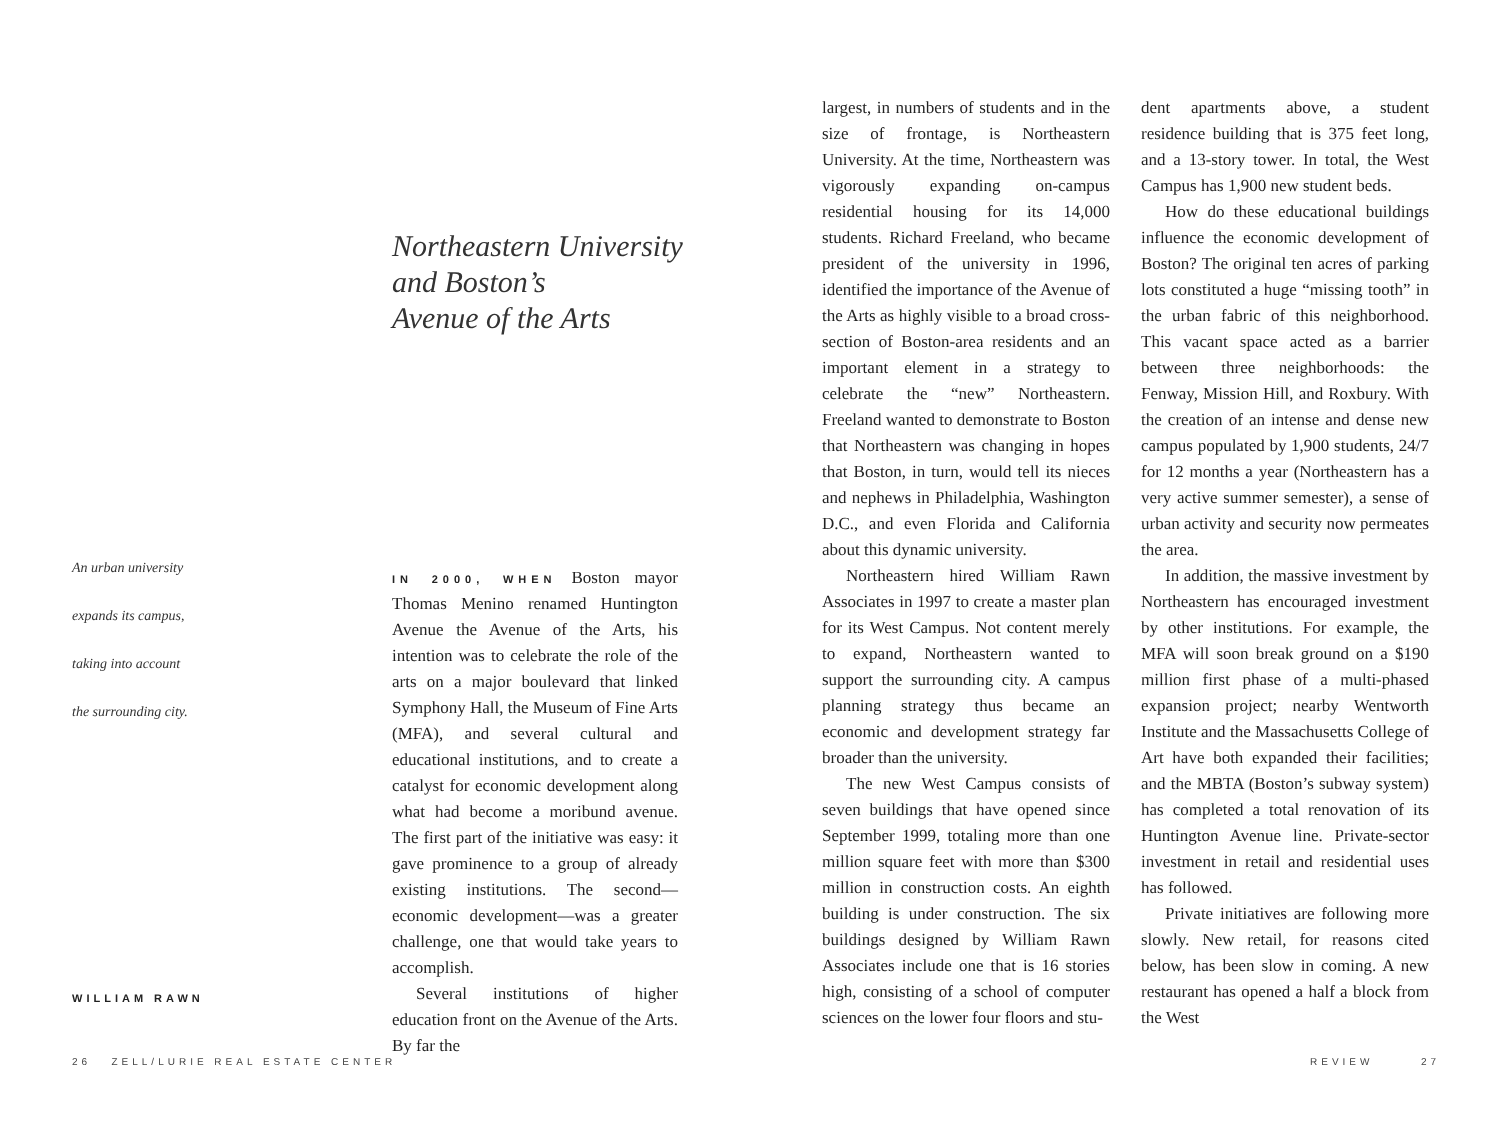Northeastern University
and Boston’s
Avenue of the Arts
An urban university
expands its campus,
taking into account
the surrounding city.
IN 2000, WHEN Boston mayor Thomas Menino renamed Huntington Avenue the Avenue of the Arts, his intention was to celebrate the role of the arts on a major boulevard that linked Symphony Hall, the Museum of Fine Arts (MFA), and several cultural and educational institutions, and to create a catalyst for economic development along what had become a moribund avenue. The first part of the initiative was easy: it gave prominence to a group of already existing institutions. The second—economic development—was a greater challenge, one that would take years to accomplish.
Several institutions of higher education front on the Avenue of the Arts. By far the
WILLIAM RAWN
largest, in numbers of students and in the size of frontage, is Northeastern University. At the time, Northeastern was vigorously expanding on-campus residential housing for its 14,000 students. Richard Freeland, who became president of the university in 1996, identified the importance of the Avenue of the Arts as highly visible to a broad cross-section of Boston-area residents and an important element in a strategy to celebrate the “new” Northeastern. Freeland wanted to demonstrate to Boston that Northeastern was changing in hopes that Boston, in turn, would tell its nieces and nephews in Philadelphia, Washington D.C., and even Florida and California about this dynamic university.
Northeastern hired William Rawn Associates in 1997 to create a master plan for its West Campus. Not content merely to expand, Northeastern wanted to support the surrounding city. A campus planning strategy thus became an economic and development strategy far broader than the university.
The new West Campus consists of seven buildings that have opened since September 1999, totaling more than one million square feet with more than $300 million in construction costs. An eighth building is under construction. The six buildings designed by William Rawn Associates include one that is 16 stories high, consisting of a school of computer sciences on the lower four floors and stu-
dent apartments above, a student residence building that is 375 feet long, and a 13-story tower. In total, the West Campus has 1,900 new student beds.
How do these educational buildings influence the economic development of Boston? The original ten acres of parking lots constituted a huge “missing tooth” in the urban fabric of this neighborhood. This vacant space acted as a barrier between three neighborhoods: the Fenway, Mission Hill, and Roxbury. With the creation of an intense and dense new campus populated by 1,900 students, 24/7 for 12 months a year (Northeastern has a very active summer semester), a sense of urban activity and security now permeates the area.
In addition, the massive investment by Northeastern has encouraged investment by other institutions. For example, the MFA will soon break ground on a $190 million first phase of a multi-phased expansion project; nearby Wentworth Institute and the Massachusetts College of Art have both expanded their facilities; and the MBTA (Boston’s subway system) has completed a total renovation of its Huntington Avenue line. Private-sector investment in retail and residential uses has followed.
Private initiatives are following more slowly. New retail, for reasons cited below, has been slow in coming. A new restaurant has opened a half a block from the West
26 ZELL/LURIE REAL ESTATE CENTER
REVIEW 27